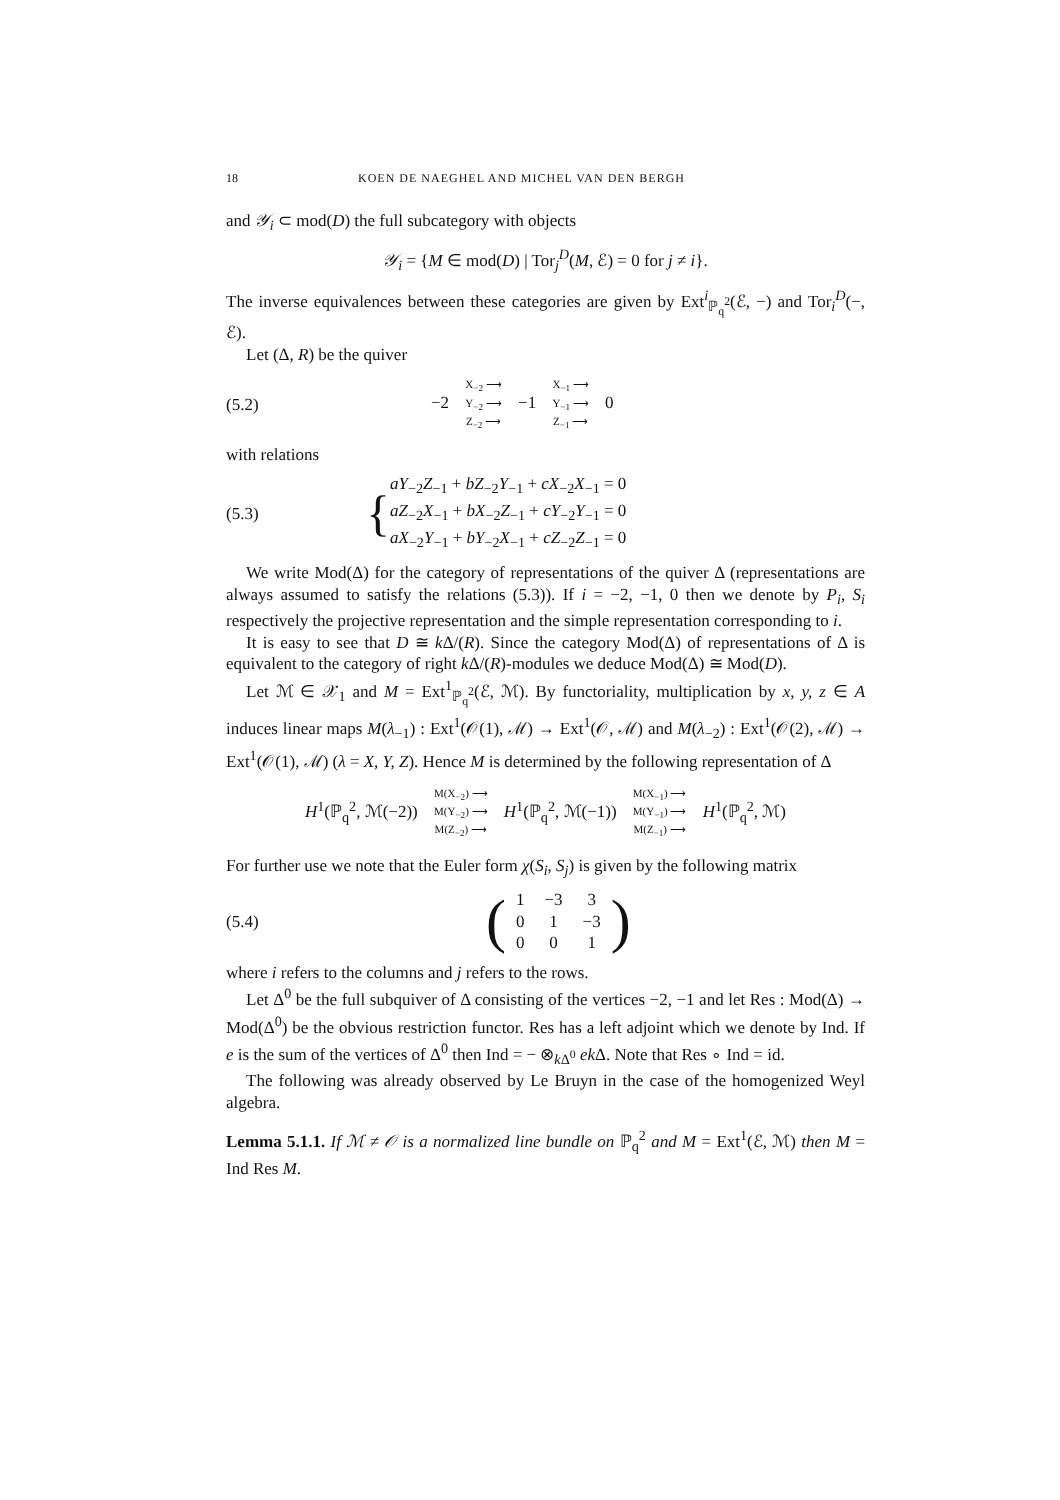18 KOEN DE NAEGHEL AND MICHEL VAN DEN BERGH
and 𝒴<sub>i</sub> ⊂ mod(D) the full subcategory with objects
𝒴<sub>i</sub> = {M ∈ mod(D) | Tor<sub>j</sub><sup>D</sup>(M, ℰ) = 0 for j ≠ i}.
The inverse equivalences between these categories are given by Ext<sup>i</sup><sub>ℙ<sub>q</sub><sup>2</sup></sub>(ℰ, −) and Tor<sub>i</sub><sup>D</sup>(−, ℰ).
Let (Δ, R) be the quiver
(5.2)
−2 X<sub>−2</sub> ⟶ Y<sub>−2</sub> ⟶ Z<sub>−2</sub> ⟶ −1 X<sub>−1</sub> ⟶ Y<sub>−1</sub> ⟶ Z<sub>−1</sub> ⟶ 0
with relations
(5.3)
{aY<sub>−2</sub>Z<sub>−1</sub> + bZ<sub>−2</sub>Y<sub>−1</sub> + cX<sub>−2</sub>X<sub>−1</sub> = 0
aZ<sub>−2</sub>X<sub>−1</sub> + bX<sub>−2</sub>Z<sub>−1</sub> + cY<sub>−2</sub>Y<sub>−1</sub> = 0
aX<sub>−2</sub>Y<sub>−1</sub> + bY<sub>−2</sub>X<sub>−1</sub> + cZ<sub>−2</sub>Z<sub>−1</sub> = 0
We write Mod(Δ) for the category of representations of the quiver Δ (representations are always assumed to satisfy the relations (5.3)). If i = −2, −1, 0 then we denote by P<sub>i</sub>, S<sub>i</sub> respectively the projective representation and the simple representation corresponding to i.
It is easy to see that D ≅ k Δ/(R). Since the category Mod(Δ) of representations of Δ is equivalent to the category of right k Δ/(R)-modules we deduce Mod(Δ) ≅ Mod(D).
Let ℳ ∈ 𝒳<sub>1</sub> and M = Ext<sup>1</sup><sub>ℙ<sub>q</sub><sup>2</sup></sub>(ℰ, ℳ). By functoriality, multiplication by x, y, z ∈ A induces linear maps M(λ<sub>−1</sub>) : Ext<sup>1</sup>(𝒪(1), ℳ) → Ext<sup>1</sup>(𝒪, ℳ) and M(λ<sub>−2</sub>) : Ext<sup>1</sup>(𝒪(2), ℳ) → Ext<sup>1</sup>(𝒪(1), ℳ) (λ = X, Y, Z). Hence M is determined by the following representation of Δ
H<sup>1</sup>(ℙ<sub>q</sub><sup>2</sup>, ℳ(−2)) M(X<sub>−2</sub>) ⟶ M(Y<sub>−2</sub>) ⟶ M(Z<sub>−2</sub>) ⟶ H<sup>1</sup>(ℙ<sub>q</sub><sup>2</sup>, ℳ(−1)) M(X<sub>−1</sub>) ⟶ M(Y<sub>−1</sub>) ⟶ M(Z<sub>−1</sub>) ⟶ H<sup>1</sup>(ℙ<sub>q</sub><sup>2</sup>, ℳ)
For further use we note that the Euler form χ(S<sub>i</sub>, S<sub>j</sub>) is given by the following matrix
(5.4)
(
| 1 | −3 | 3 |
| 0 | 1 | −3 |
| 0 | 0 | 1 |
)
where i refers to the columns and j refers to the rows.
Let Δ<sup>0</sup> be the full subquiver of Δ consisting of the vertices −2, −1 and let Res : Mod(Δ) → Mod(Δ<sup>0</sup>) be the obvious restriction functor. Res has a left adjoint which we denote by Ind. If e is the sum of the vertices of Δ<sup>0</sup> then Ind = − ⊗<sub>k Δ<sup>0</sup></sub> ek Δ. Note that Res ∘ Ind = id.
The following was already observed by Le Bruyn in the case of the homogenized Weyl algebra.
Lemma 5.1.1. If ℳ ≠ 𝒪 is a normalized line bundle on ℙ<sub>q</sub><sup>2</sup> and M = Ext<sup>1</sup>(ℰ, ℳ) then M = Ind Res M.